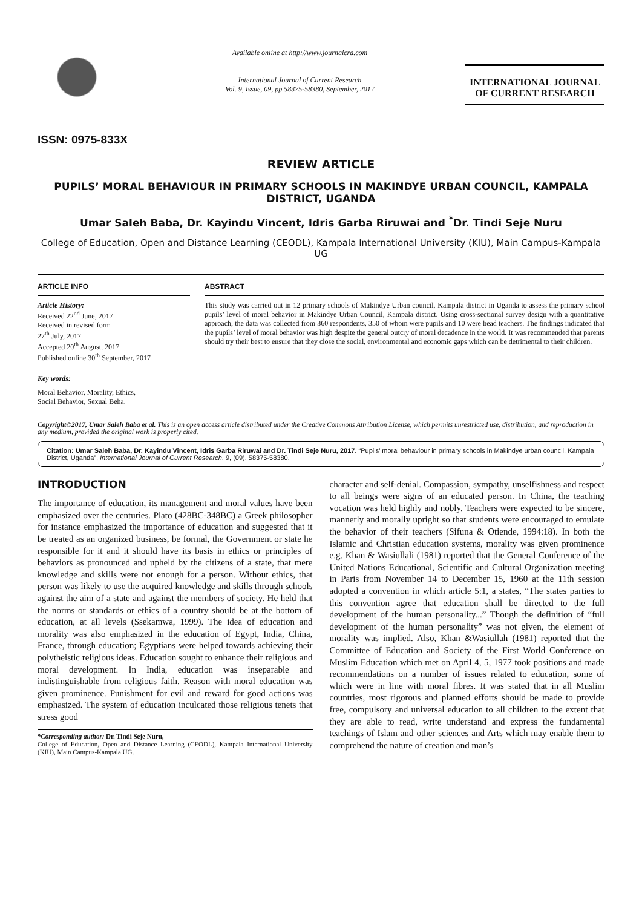ISSN: 0975-833X
Available online at http://www.journalcra.com
International Journal of Current Research
Vol. 9, Issue, 09, pp.58375-58380, September, 2017
INTERNATIONAL JOURNAL
OF CURRENT RESEARCH
REVIEW ARTICLE
PUPILS’ MORAL BEHAVIOUR IN PRIMARY SCHOOLS IN MAKINDYE URBAN COUNCIL, KAMPALA DISTRICT, UGANDA
Umar Saleh Baba, Dr. Kayindu Vincent, Idris Garba Riruwai and <sup>*</sup>Dr. Tindi Seje Nuru
College of Education, Open and Distance Learning (CEODL), Kampala International University (KIU), Main Campus-Kampala UG
ARTICLE INFO
Article History:
Received 22<sup>nd</sup> June, 2017
Received in revised form
27<sup>th</sup> July, 2017
Accepted 20<sup>th</sup> August, 2017
Published online 30<sup>th</sup> September, 2017
Key words:
Moral Behavior, Morality, Ethics,
Social Behavior, Sexual Beha.
ABSTRACT
This study was carried out in 12 primary schools of Makindye Urban council, Kampala district in Uganda to assess the primary school pupils’ level of moral behavior in Makindye Urban Council, Kampala district. Using cross-sectional survey design with a quantitative approach, the data was collected from 360 respondents, 350 of whom were pupils and 10 were head teachers. The findings indicated that the pupils’ level of moral behavior was high despite the general outcry of moral decadence in the world. It was recommended that parents should try their best to ensure that they close the social, environmental and economic gaps which can be detrimental to their children.
Copyright©2017, Umar Saleh Baba et al. This is an open access article distributed under the Creative Commons Attribution License, which permits unrestricted use, distribution, and reproduction in any medium, provided the original work is properly cited.
Citation: Umar Saleh Baba, Dr. Kayindu Vincent, Idris Garba Riruwai and Dr. Tindi Seje Nuru, 2017. “Pupils’ moral behaviour in primary schools in Makindye urban council, Kampala District, Uganda”, International Journal of Current Research, 9, (09), 58375-58380.
INTRODUCTION
The importance of education, its management and moral values have been emphasized over the centuries. Plato (428BC-348BC) a Greek philosopher for instance emphasized the importance of education and suggested that it be treated as an organized business, be formal, the Government or state he responsible for it and it should have its basis in ethics or principles of behaviors as pronounced and upheld by the citizens of a state, that mere knowledge and skills were not enough for a person. Without ethics, that person was likely to use the acquired knowledge and skills through schools against the aim of a state and against the members of society. He held that the norms or standards or ethics of a country should be at the bottom of education, at all levels (Ssekamwa, 1999). The idea of education and morality was also emphasized in the education of Egypt, India, China, France, through education; Egyptians were helped towards achieving their polytheistic religious ideas. Education sought to enhance their religious and moral development. In India, education was inseparable and indistinguishable from religious faith. Reason with moral education was given prominence. Punishment for evil and reward for good actions was emphasized. The system of education inculcated those religious tenets that stress good
*Corresponding author: Dr. Tindi Seje Nuru,
College of Education, Open and Distance Learning (CEODL), Kampala International University (KIU), Main Campus-Kampala UG.
character and self-denial. Compassion, sympathy, unselfishness and respect to all beings were signs of an educated person. In China, the teaching vocation was held highly and nobly. Teachers were expected to be sincere, mannerly and morally upright so that students were encouraged to emulate the behavior of their teachers (Sifuna & Otiende, 1994:18). In both the Islamic and Christian education systems, morality was given prominence e.g. Khan & Wasiullali (1981) reported that the General Conference of the United Nations Educational, Scientific and Cultural Organization meeting in Paris from November 14 to December 15, 1960 at the 11th session adopted a convention in which article 5:1, a states, “The states parties to this convention agree that education shall be directed to the full development of the human personality...” Though the definition of “full development of the human personality” was not given, the element of morality was implied. Also, Khan &Wasiullah (1981) reported that the Committee of Education and Society of the First World Conference on Muslim Education which met on April 4, 5, 1977 took positions and made recommendations on a number of issues related to education, some of which were in line with moral fibres. It was stated that in all Muslim countries, most rigorous and planned efforts should be made to provide free, compulsory and universal education to all children to the extent that they are able to read, write understand and express the fundamental teachings of Islam and other sciences and Arts which may enable them to comprehend the nature of creation and man’s